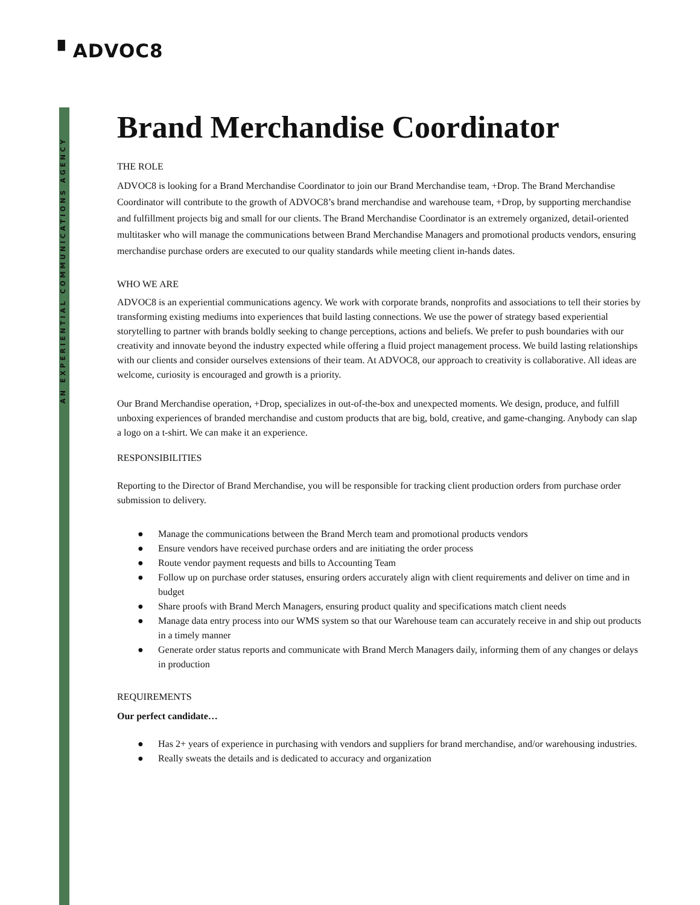▘ADVOC8
AN EXPERIENTIAL COMMUNICATIONS AGENCY
Brand Merchandise Coordinator
THE ROLE
ADVOC8 is looking for a Brand Merchandise Coordinator to join our Brand Merchandise team, +Drop. The Brand Merchandise Coordinator will contribute to the growth of ADVOC8’s brand merchandise and warehouse team, +Drop, by supporting merchandise and fulfillment projects big and small for our clients. The Brand Merchandise Coordinator is an extremely organized, detail-oriented multitasker who will manage the communications between Brand Merchandise Managers and promotional products vendors, ensuring merchandise purchase orders are executed to our quality standards while meeting client in-hands dates.
WHO WE ARE
ADVOC8 is an experiential communications agency. We work with corporate brands, nonprofits and associations to tell their stories by transforming existing mediums into experiences that build lasting connections. We use the power of strategy based experiential storytelling to partner with brands boldly seeking to change perceptions, actions and beliefs. We prefer to push boundaries with our creativity and innovate beyond the industry expected while offering a fluid project management process. We build lasting relationships with our clients and consider ourselves extensions of their team. At ADVOC8, our approach to creativity is collaborative. All ideas are welcome, curiosity is encouraged and growth is a priority.
Our Brand Merchandise operation, +Drop, specializes in out-of-the-box and unexpected moments. We design, produce, and fulfill unboxing experiences of branded merchandise and custom products that are big, bold, creative, and game-changing. Anybody can slap a logo on a t-shirt. We can make it an experience.
RESPONSIBILITIES
Reporting to the Director of Brand Merchandise, you will be responsible for tracking client production orders from purchase order submission to delivery.
● Manage the communications between the Brand Merch team and promotional products vendors
● Ensure vendors have received purchase orders and are initiating the order process
● Route vendor payment requests and bills to Accounting Team
● Follow up on purchase order statuses, ensuring orders accurately align with client requirements and deliver on time and in budget
● Share proofs with Brand Merch Managers, ensuring product quality and specifications match client needs
● Manage data entry process into our WMS system so that our Warehouse team can accurately receive in and ship out products in a timely manner
● Generate order status reports and communicate with Brand Merch Managers daily, informing them of any changes or delays in production
REQUIREMENTS
Our perfect candidate…
● Has 2+ years of experience in purchasing with vendors and suppliers for brand merchandise, and/or warehousing industries.
● Really sweats the details and is dedicated to accuracy and organization